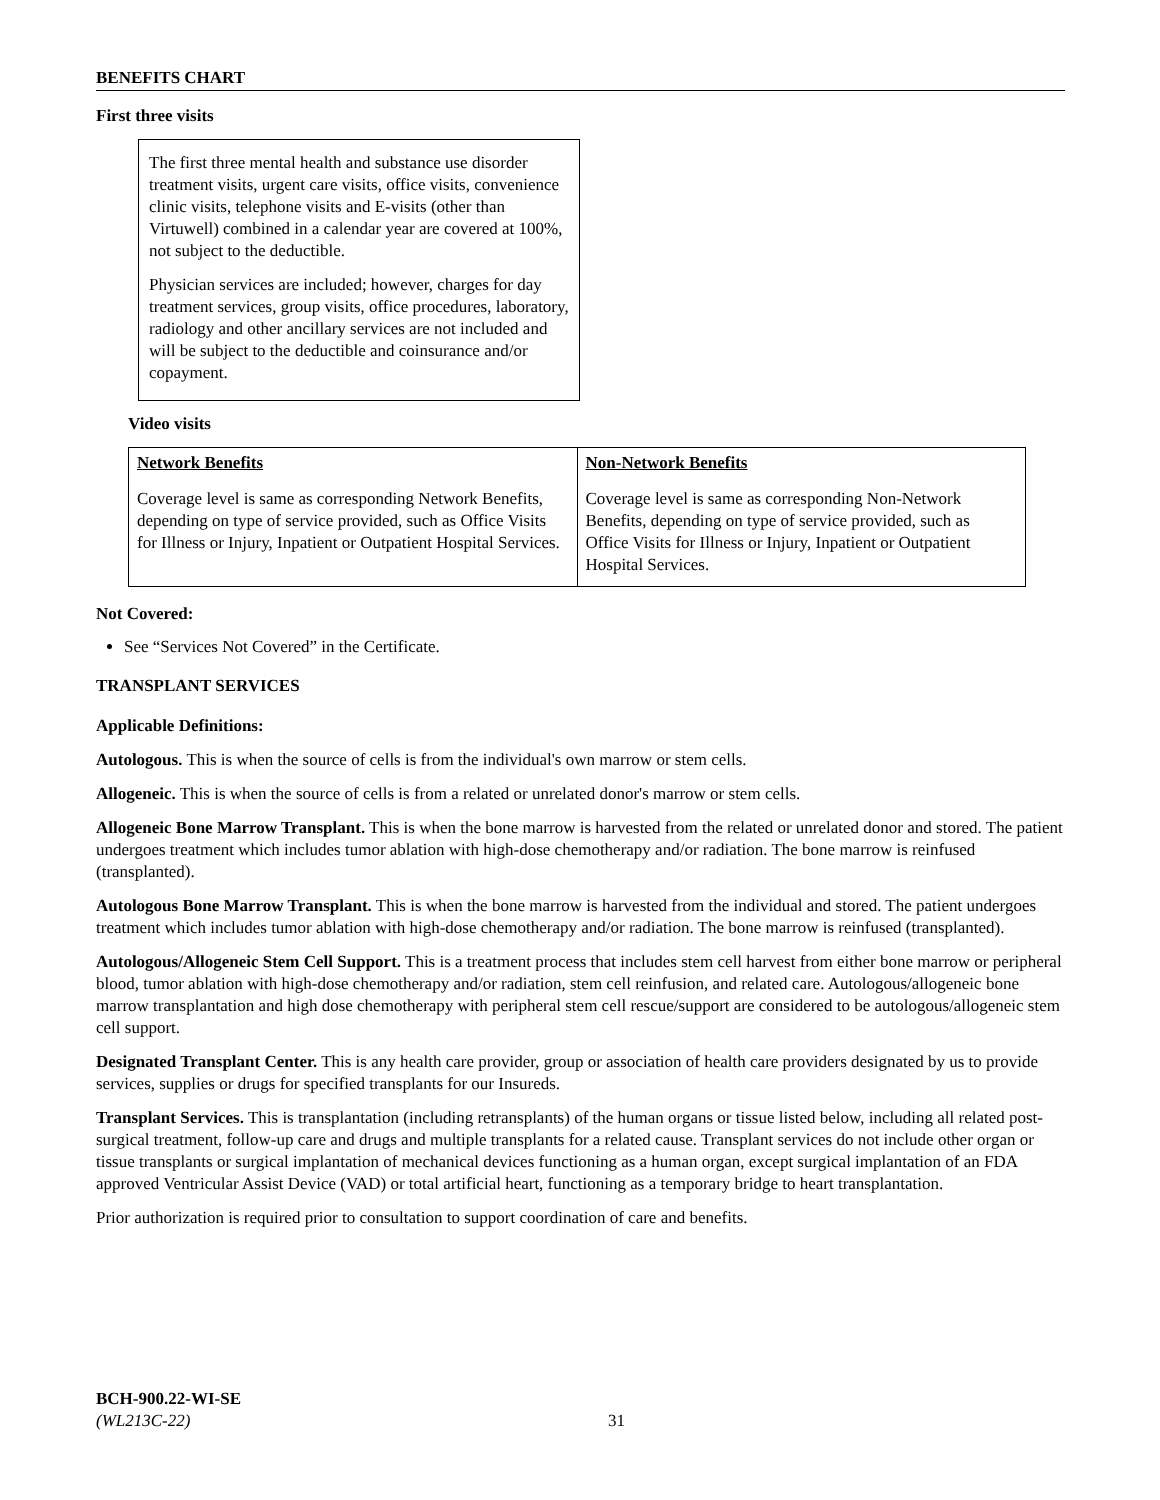BENEFITS CHART
First three visits
The first three mental health and substance use disorder treatment visits, urgent care visits, office visits, convenience clinic visits, telephone visits and E-visits (other than Virtuwell) combined in a calendar year are covered at 100%, not subject to the deductible.
Physician services are included; however, charges for day treatment services, group visits, office procedures, laboratory, radiology and other ancillary services are not included and will be subject to the deductible and coinsurance and/or copayment.
Video visits
| Network Benefits | Non-Network Benefits |
| --- | --- |
| Coverage level is same as corresponding Network Benefits, depending on type of service provided, such as Office Visits for Illness or Injury, Inpatient or Outpatient Hospital Services. | Coverage level is same as corresponding Non-Network Benefits, depending on type of service provided, such as Office Visits for Illness or Injury, Inpatient or Outpatient Hospital Services. |
Not Covered:
See “Services Not Covered” in the Certificate.
TRANSPLANT SERVICES
Applicable Definitions:
Autologous. This is when the source of cells is from the individual's own marrow or stem cells.
Allogeneic. This is when the source of cells is from a related or unrelated donor's marrow or stem cells.
Allogeneic Bone Marrow Transplant. This is when the bone marrow is harvested from the related or unrelated donor and stored. The patient undergoes treatment which includes tumor ablation with high-dose chemotherapy and/or radiation. The bone marrow is reinfused (transplanted).
Autologous Bone Marrow Transplant. This is when the bone marrow is harvested from the individual and stored. The patient undergoes treatment which includes tumor ablation with high-dose chemotherapy and/or radiation. The bone marrow is reinfused (transplanted).
Autologous/Allogeneic Stem Cell Support. This is a treatment process that includes stem cell harvest from either bone marrow or peripheral blood, tumor ablation with high-dose chemotherapy and/or radiation, stem cell reinfusion, and related care. Autologous/allogeneic bone marrow transplantation and high dose chemotherapy with peripheral stem cell rescue/support are considered to be autologous/allogeneic stem cell support.
Designated Transplant Center. This is any health care provider, group or association of health care providers designated by us to provide services, supplies or drugs for specified transplants for our Insureds.
Transplant Services. This is transplantation (including retransplants) of the human organs or tissue listed below, including all related post-surgical treatment, follow-up care and drugs and multiple transplants for a related cause. Transplant services do not include other organ or tissue transplants or surgical implantation of mechanical devices functioning as a human organ, except surgical implantation of an FDA approved Ventricular Assist Device (VAD) or total artificial heart, functioning as a temporary bridge to heart transplantation.
Prior authorization is required prior to consultation to support coordination of care and benefits.
BCH-900.22-WI-SE
(WL213C-22) 31